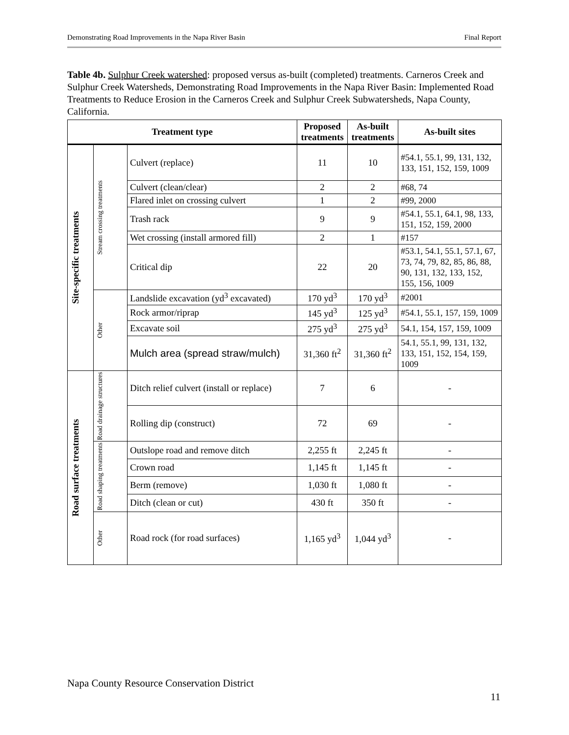Demonstrating Road Improvements in the Napa River Basin Final Report
Table 4b. Sulphur Creek watershed: proposed versus as-built (completed) treatments. Carneros Creek and Sulphur Creek Watersheds, Demonstrating Road Improvements in the Napa River Basin: Implemented Road Treatments to Reduce Erosion in the Carneros Creek and Sulphur Creek Subwatersheds, Napa County, California.
| Treatment type | | | Proposed treatments | As-built treatments | As-built sites |
| --- | --- | --- | --- | --- | --- |
| Site-specific treatments | Stream crossing treatments | Culvert (replace) | 11 | 10 | #54.1, 55.1, 99, 131, 132, 133, 151, 152, 159, 1009 |
| | | Culvert (clean/clear) | 2 | 2 | #68, 74 |
| | | Flared inlet on crossing culvert | 1 | 2 | #99, 2000 |
| | | Trash rack | 9 | 9 | #54.1, 55.1, 64.1, 98, 133, 151, 152, 159, 2000 |
| | | Wet crossing (install armored fill) | 2 | 1 | #157 |
| | | Critical dip | 22 | 20 | #53.1, 54.1, 55.1, 57.1, 67, 73, 74, 79, 82, 85, 86, 88, 90, 131, 132, 133, 152, 155, 156, 1009 |
| | Other | Landslide excavation (yd<sup>3</sup> excavated) | 170 yd<sup>3</sup> | 170 yd<sup>3</sup> | #2001 |
| | | Rock armor/riprap | 145 yd<sup>3</sup> | 125 yd<sup>3</sup> | #54.1, 55.1, 157, 159, 1009 |
| | | Excavate soil | 275 yd<sup>3</sup> | 275 yd<sup>3</sup> | 54.1, 154, 157, 159, 1009 |
| | | Mulch area (spread straw/mulch) | 31,360 ft<sup>2</sup> | 31,360 ft<sup>2</sup> | 54.1, 55.1, 99, 131, 132, 133, 151, 152, 154, 159, 1009 |
| Road surface treatments | Road drainage structures | Ditch relief culvert (install or replace) | 7 | 6 | - |
| | | Rolling dip (construct) | 72 | 69 | - |
| | Road shaping treatments | Outslope road and remove ditch | 2,255 ft | 2,245 ft | - |
| | | Crown road | 1,145 ft | 1,145 ft | - |
| | | Berm (remove) | 1,030 ft | 1,080 ft | - |
| | | Ditch (clean or cut) | 430 ft | 350 ft | - |
| | Other | Road rock (for road surfaces) | 1,165 yd<sup>3</sup> | 1,044 yd<sup>3</sup> | - |
Napa County Resource Conservation District
11